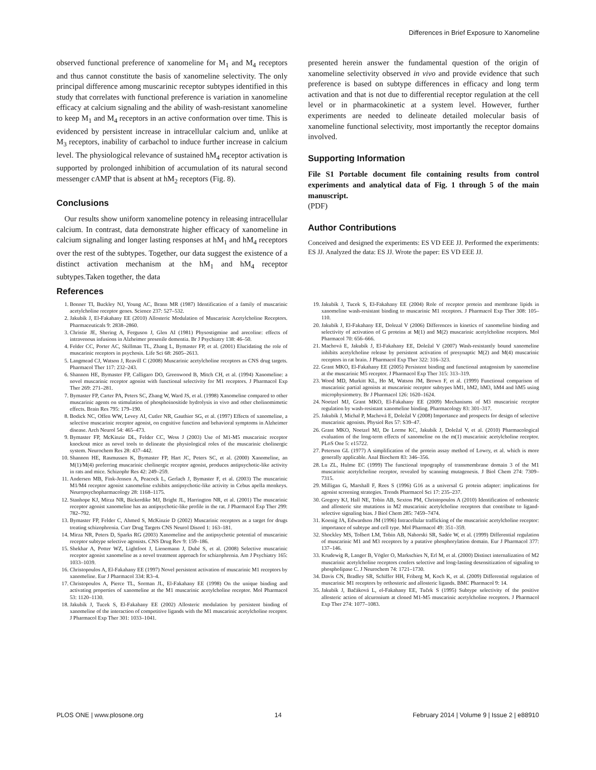Differences in Brief Exposure to Xanomeline
observed functional preference of xanomeline for M<sub>1</sub> and M<sub>4</sub> receptors and thus cannot constitute the basis of xanomeline selectivity. The only principal difference among muscarinic receptor subtypes identified in this study that correlates with functional preference is variation in xanomeline efficacy at calcium signaling and the ability of wash-resistant xanomeline to keep M<sub>1</sub> and M<sub>4</sub> receptors in an active conformation over time. This is evidenced by persistent increase in intracellular calcium and, unlike at M<sub>3</sub> receptors, inability of carbachol to induce further increase in calcium level. The physiological relevance of sustained hM<sub>4</sub> receptor activation is supported by prolonged inhibition of accumulation of its natural second messenger cAMP that is absent at hM<sub>2</sub> receptors (Fig. 8).
Conclusions
Our results show uniform xanomeline potency in releasing intracellular calcium. In contrast, data demonstrate higher efficacy of xanomeline in calcium signaling and longer lasting responses at hM<sub>1</sub> and hM<sub>4</sub> receptors over the rest of the subtypes. Together, our data suggest the existence of a distinct activation mechanism at the hM<sub>1</sub> and hM<sub>4</sub> receptor subtypes.Taken together, the data
presented herein answer the fundamental question of the origin of xanomeline selectivity observed in vivo and provide evidence that such preference is based on subtype differences in efficacy and long term activation and that is not due to differential receptor regulation at the cell level or in pharmacokinetic at a system level. However, further experiments are needed to delineate detailed molecular basis of xanomeline functional selectivity, most importantly the receptor domains involved.
Supporting Information
File S1 Portable document file containing results from control experiments and analytical data of Fig. 1 through 5 of the main manuscript.
(PDF)
Author Contributions
Conceived and designed the experiments: ES VD EEE JJ. Performed the experiments: ES JJ. Analyzed the data: ES JJ. Wrote the paper: ES VD EEE JJ.
References
1. Bonner TI, Buckley NJ, Young AC, Brann MR (1987) Identification of a family of muscarinic acetylcholine receptor genes. Science 237: 527–532.
2. Jakubík J, El-Fakahany EE (2010) Allosteric Modulation of Muscarinic Acetylcholine Receptors. Pharmaceuticals 9: 2838–2860.
3. Christie JE, Shering A, Ferguson J, Glen AI (1981) Physostigmine and arecoline: effects of intravenous infusions in Alzheimer presenile dementia. Br J Psychiatry 138: 46–50.
4. Felder CC, Porter AC, Skillman TL, Zhang L, Bymaster FP, et al. (2001) Elucidating the role of muscarinic receptors in psychosis. Life Sci 68: 2605–2613.
5. Langmead CJ, Watson J, Reavill C (2008) Muscarinic acetylcholine receptors as CNS drug targets. Pharmacol Ther 117: 232–243.
6. Shannon HE, Bymaster FP, Calligaro DO, Greenwood B, Mitch CH, et al. (1994) Xanomeline: a novel muscarinic receptor agonist with functional selectivity for M1 receptors. J Pharmacol Exp Ther 269: 271–281.
7. Bymaster FP, Carter PA, Peters SC, Zhang W, Ward JS, et al. (1998) Xanomeline compared to other muscarinic agents on stimulation of phosphoinositide hydrolysis in vivo and other cholinomimetic effects. Brain Res 795: 179–190.
8. Bodick NC, Offen WW, Levey AI, Cutler NR, Gauthier SG, et al. (1997) Effects of xanomeline, a selective muscarinic receptor agonist, on cognitive function and behavioral symptoms in Alzheimer disease. Arch Neurol 54: 465–473.
9. Bymaster FP, McKinzie DL, Felder CC, Wess J (2003) Use of M1-M5 muscarinic receptor knockout mice as novel tools to delineate the physiological roles of the muscarinic cholinergic system. Neurochem Res 28: 437–442.
10. Shannon HE, Rasmussen K, Bymaster FP, Hart JC, Peters SC, et al. (2000) Xanomeline, an M(1)/M(4) preferring muscarinic cholinergic receptor agonist, produces antipsychotic-like activity in rats and mice. Schizophr Res 42: 249–259.
11. Andersen MB, Fink-Jensen A, Peacock L, Gerlach J, Bymaster F, et al. (2003) The muscarinic M1/M4 receptor agonist xanomeline exhibits antipsychotic-like activity in Cebus apella monkeys. Neuropsychopharmacology 28: 1168–1175.
12. Stanhope KJ, Mirza NR, Bickerdike MJ, Bright JL, Harrington NR, et al. (2001) The muscarinic receptor agonist xanomeline has an antipsychotic-like profile in the rat. J Pharmacol Exp Ther 299: 782–792.
13. Bymaster FP, Felder C, Ahmed S, McKinzie D (2002) Muscarinic receptors as a target for drugs treating schizophrenia. Curr Drug Targets CNS Neurol Disord 1: 163–181.
14. Mirza NR, Peters D, Sparks RG (2003) Xanomeline and the antipsychotic potential of muscarinic receptor subtype selective agonists. CNS Drug Rev 9: 159–186.
15. Shekhar A, Potter WZ, Lightfoot J, Lienemann J, Dubé S, et al. (2008) Selective muscarinic receptor agonist xanomeline as a novel treatment approach for schizophrenia. Am J Psychiatry 165: 1033–1039.
16. Christopoulos A, El-Fakahany EE (1997) Novel persistent activation of muscarinic M1 receptors by xanomeline. Eur J Pharmacol 334: R3–4.
17. Christopoulos A, Pierce TL, Sorman JL, El-Fakahany EE (1998) On the unique binding and activating properties of xanomeline at the M1 muscarinic acetylcholine receptor. Mol Pharmacol 53: 1120–1130.
18. Jakubík J, Tucek S, El-Fakahany EE (2002) Allosteric modulation by persistent binding of xanomeline of the interaction of competitive ligands with the M1 muscarinic acetylcholine receptor. J Pharmacol Exp Ther 301: 1033–1041.
19. Jakubík J, Tucek S, El-Fakahany EE (2004) Role of receptor protein and membrane lipids in xanomeline wash-resistant binding to muscarinic M1 receptors. J Pharmacol Exp Ther 308: 105–110.
20. Jakubík J, El-Fakahany EE, Dolezal V (2006) Differences in kinetics of xanomeline binding and selectivity of activation of G proteins at M(1) and M(2) muscarinic acetylcholine receptors. Mol Pharmacol 70: 656–666.
21. Machová E, Jakubík J, El-Fakahany EE, Doležal V (2007) Wash-resistantly bound xanomeline inhibits acetylcholine release by persistent activation of presynaptic M(2) and M(4) muscarinic receptors in rat brain. J Pharmacol Exp Ther 322: 316–323.
22. Grant MKO, El-Fakahany EE (2005) Persistent binding and functional antagonism by xanomeline at the muscarinic M5 receptor. J Pharmacol Exp Ther 315: 313–319.
23. Wood MD, Murkitt KL, Ho M, Watson JM, Brown F, et al. (1999) Functional comparison of muscarinic partial agonists at muscarinic receptor subtypes hM1, hM2, hM3, hM4 and hM5 using microphysiometry. Br J Pharmacol 126: 1620–1624.
24. Noetzel MJ, Grant MKO, El-Fakahany EE (2009) Mechanisms of M3 muscarinic receptor regulation by wash-resistant xanomeline binding. Pharmacology 83: 301–317.
25. Jakubík J, Michal P, Machová E, Doležal V (2008) Importance and prospects for design of selective muscarinic agonists. Physiol Res 57: S39–47.
26. Grant MKO, Noetzel MJ, De Lorme KC, Jakubík J, Doležal V, et al. (2010) Pharmacological evaluation of the long-term effects of xanomeline on the m(1) muscarinic acetylcholine receptor. PLoS One 5: e15722.
27. Peterson GL (1977) A simplification of the protein assay method of Lowry, et al. which is more generally applicable. Anal Biochem 83: 346–356.
28. Lu ZL, Hulme EC (1999) The functional topography of transmembrane domain 3 of the M1 muscarinic acetylcholine receptor, revealed by scanning mutagenesis. J Biol Chem 274: 7309–7315.
29. Milligan G, Marshall F, Rees S (1996) G16 as a universal G protein adapter: implications for agonist screening strategies. Trends Pharmacol Sci 17: 235–237.
30. Gregory KJ, Hall NE, Tobin AB, Sexton PM, Christopoulos A (2010) Identification of orthosteric and allosteric site mutations in M2 muscarinic acetylcholine receptors that contribute to ligand-selective signaling bias. J Biol Chem 285: 7459–7474.
31. Koenig JA, Edwardson JM (1996) Intracellular trafficking of the muscarinic acetylcholine receptor: importance of subtype and cell type. Mol Pharmacol 49: 351–359.
32. Shockley MS, Tolbert LM, Tobin AB, Nahorski SR, Sadée W, et al. (1999) Differential regulation of muscarinic M1 and M3 receptors by a putative phosphorylation domain. Eur J Pharmacol 377: 137–146.
33. Krudewig R, Langer B, Vögler O, Markschies N, Erl M, et al. (2000) Distinct internalization of M2 muscarinic acetylcholine receptors confers selective and long-lasting desensitization of signaling to phospholipase C. J Neurochem 74: 1721–1730.
34. Davis CN, Bradley SR, Schiffer HH, Friberg M, Koch K, et al. (2009) Differential regulation of muscarinic M1 receptors by orthosteric and allosteric ligands. BMC Pharmacol 9: 14.
35. Jakubík J, Bačáková L, el-Fakahany EE, Tuček S (1995) Subtype selectivity of the positive allosteric action of alcuronium at cloned M1-M5 muscarinic acetylcholine receptors. J Pharmacol Exp Ther 274: 1077–1083.
PLOS ONE | www.plosone.org 14 February 2014 | Volume 9 | Issue 2 | e88910